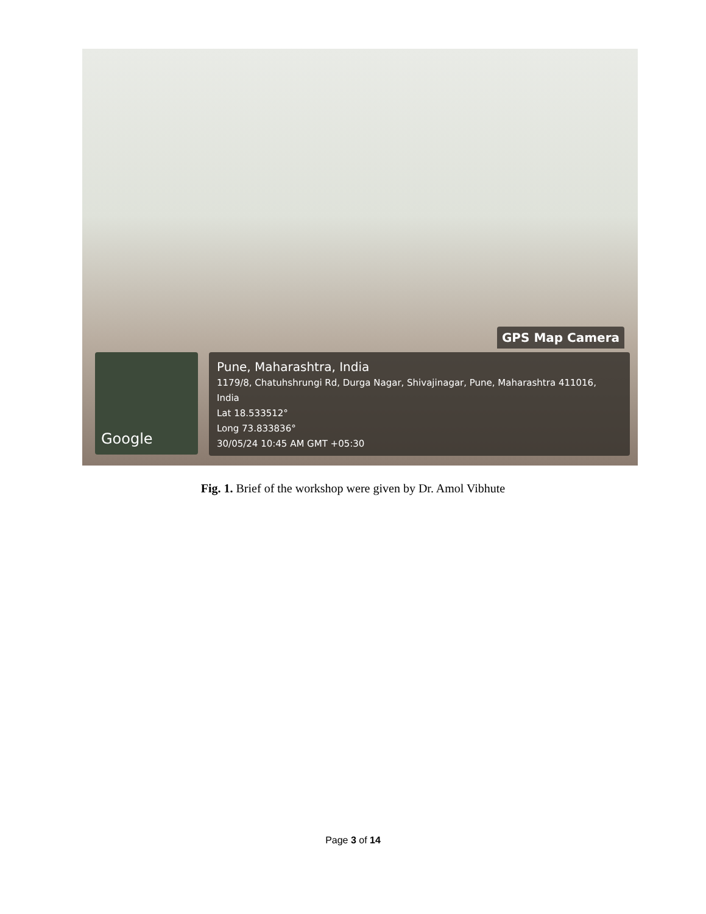GPS Map Camera
Google
Pune, Maharashtra, India
1179/8, Chatuhshrungi Rd, Durga Nagar, Shivajinagar, Pune, Maharashtra 411016,
India
Lat 18.533512°
Long 73.833836°
30/05/24 10:45 AM GMT +05:30
Fig. 1. Brief of the workshop were given by Dr. Amol Vibhute
Page 3 of 14